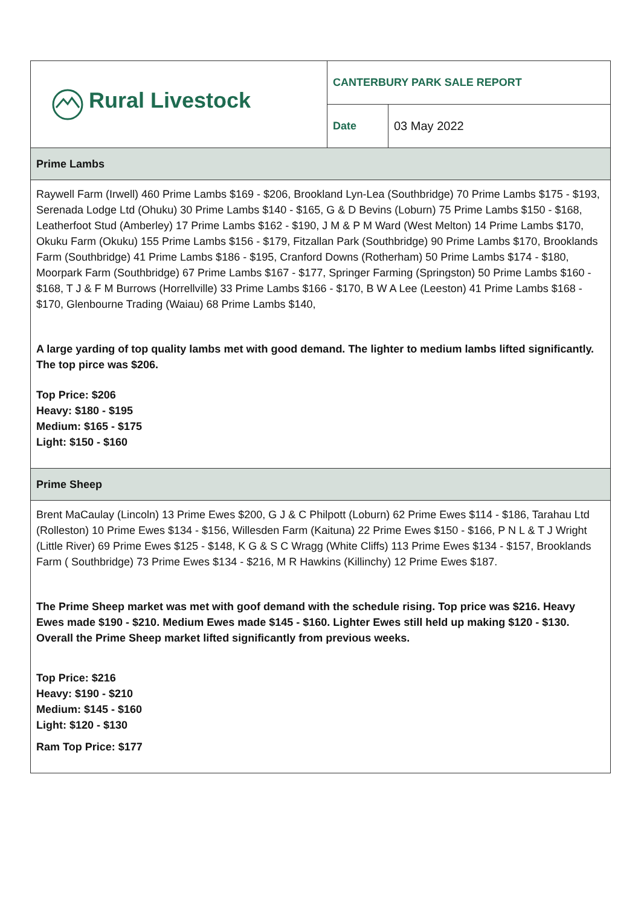| Rural Livestock | CANTERBURY PARK SALE REPORT | |
| | Date | 03 May 2022 |
| Prime Lambs | | |
| Raywell Farm (Irwell) 460 Prime Lambs $169 - $206, Brookland Lyn-Lea (Southbridge) 70 Prime Lambs $175 - $193, Serenada Lodge Ltd (Ohuku) 30 Prime Lambs $140 - $165, G & D Bevins (Loburn) 75 Prime Lambs $150 - $168, Leatherfoot Stud (Amberley) 17 Prime Lambs $162 - $190, J M & P M Ward (West Melton) 14 Prime Lambs $170, Okuku Farm (Okuku) 155 Prime Lambs $156 - $179, Fitzallan Park (Southbridge) 90 Prime Lambs $170, Brooklands Farm (Southbridge) 41 Prime Lambs $186 - $195, Cranford Downs (Rotherham) 50 Prime Lambs $174 - $180, Moorpark Farm (Southbridge) 67 Prime Lambs $167 - $177, Springer Farming (Springston) 50 Prime Lambs $160 - $168, T J & F M Burrows (Horrellville) 33 Prime Lambs $166 - $170, B W A Lee (Leeston) 41 Prime Lambs $168 - $170, Glenbourne Trading (Waiau) 68 Prime Lambs $140, A large yarding of top quality lambs met with good demand. The lighter to medium lambs lifted significantly. The top pirce was $206. Top Price: $206 Heavy: $180 - $195 Medium: $165 - $175 Light: $150 - $160 | | |
| Prime Sheep | | |
| Brent MaCaulay (Lincoln) 13 Prime Ewes $200, G J & C Philpott (Loburn) 62 Prime Ewes $114 - $186, Tarahau Ltd (Rolleston) 10 Prime Ewes $134 - $156, Willesden Farm (Kaituna) 22 Prime Ewes $150 - $166, P N L & T J Wright (Little River) 69 Prime Ewes $125 - $148, K G & S C Wragg (White Cliffs) 113 Prime Ewes $134 - $157, Brooklands Farm ( Southbridge) 73 Prime Ewes $134 - $216, M R Hawkins (Killinchy) 12 Prime Ewes $187. The Prime Sheep market was met with goof demand with the schedule rising. Top price was $216. Heavy Ewes made $190 - $210. Medium Ewes made $145 - $160. Lighter Ewes still held up making $120 - $130. Overall the Prime Sheep market lifted significantly from previous weeks. Top Price: $216 Heavy: $190 - $210 Medium: $145 - $160 Light: $120 - $130 Ram Top Price: $177 | | |